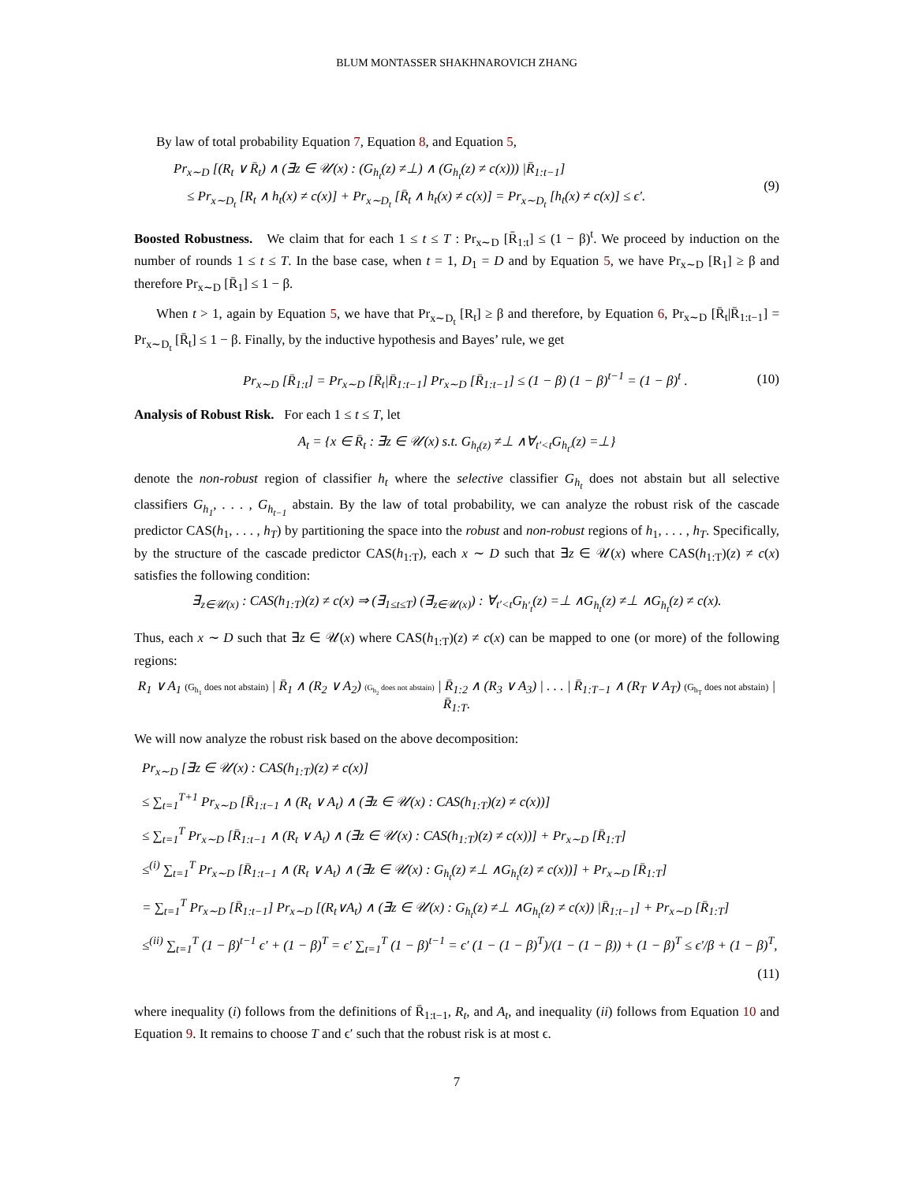BLUM MONTASSER SHAKHNAROVICH ZHANG
By law of total probability Equation 7, Equation 8, and Equation 5,
Pr<sub>x∼D</sub> [(R<sub>t</sub> ∨ R̄<sub>t</sub>) ∧ (∃z ∈ 𝒰(x) : (G<sub>h<sub>t</sub></sub>(z) ≠⊥) ∧ (G<sub>h<sub>t</sub></sub>(z) ≠ c(x))) |R̄<sub>1:t−1</sub>]
≤ Pr<sub>x∼D<sub>t</sub></sub> [R<sub>t</sub> ∧ h<sub>t</sub>(x) ≠ c(x)] + Pr<sub>x∼D<sub>t</sub></sub> [R̄<sub>t</sub> ∧ h<sub>t</sub>(x) ≠ c(x)] = Pr<sub>x∼D<sub>t</sub></sub> [h<sub>t</sub>(x) ≠ c(x)] ≤ ϵ′.
(9)
Boosted Robustness. We claim that for each 1 ≤ t ≤ T : Pr<sub>x∼D</sub> [R̄<sub>1:t</sub>] ≤ (1 − β)<sup>t</sup>. We proceed by induction on the number of rounds 1 ≤ t ≤ T. In the base case, when t = 1, D<sub>1</sub> = D and by Equation 5, we have Pr<sub>x∼D</sub> [R<sub>1</sub>] ≥ β and therefore Pr<sub>x∼D</sub> [R̄<sub>1</sub>] ≤ 1 − β.
When t > 1, again by Equation 5, we have that Pr<sub>x∼D<sub>t</sub></sub> [R<sub>t</sub>] ≥ β and therefore, by Equation 6, Pr<sub>x∼D</sub> [R̄<sub>t</sub>|R̄<sub>1:t−1</sub>] = Pr<sub>x∼D<sub>t</sub></sub> [R̄<sub>t</sub>] ≤ 1 − β. Finally, by the inductive hypothesis and Bayes’ rule, we get
Pr<sub>x∼D</sub> [R̄<sub>1:t</sub>] = Pr<sub>x∼D</sub> [R̄<sub>t</sub>|R̄<sub>1:t−1</sub>] Pr<sub>x∼D</sub> [R̄<sub>1:t−1</sub>] ≤ (1 − β) (1 − β)<sup>t−1</sup> = (1 − β)<sup>t</sup> .
(10)
Analysis of Robust Risk. For each 1 ≤ t ≤ T, let
A<sub>t</sub> = {x ∈ R̄<sub>t</sub> : ∃z ∈ 𝒰(x) s.t. G<sub>h<sub>t</sub>(z)</sub> ≠⊥ ∧∀<sub>t′<t</sub>G<sub>h<sub>t′</sub></sub>(z) =⊥}
denote the non-robust region of classifier h<sub>t</sub> where the selective classifier G<sub>h<sub>t</sub></sub> does not abstain but all selective classifiers G<sub>h<sub>1</sub></sub>, . . . , G<sub>h<sub>t−1</sub></sub> abstain. By the law of total probability, we can analyze the robust risk of the cascade predictor CAS(h<sub>1</sub>, . . . , h<sub>T</sub>) by partitioning the space into the robust and non-robust regions of h<sub>1</sub>, . . . , h<sub>T</sub>. Specifically, by the structure of the cascade predictor CAS(h<sub>1:T</sub>), each x ∼ D such that ∃z ∈ 𝒰(x) where CAS(h<sub>1:T</sub>)(z) ≠ c(x) satisfies the following condition:
∃<sub>z∈𝒰(x)</sub> : CAS(h<sub>1:T</sub>)(z) ≠ c(x) ⇒ (∃<sub>1≤t≤T</sub>) (∃<sub>z∈𝒰(x)</sub>) : ∀<sub>t′<t</sub>G<sub>h′<sub>t</sub></sub>(z) =⊥ ∧G<sub>h<sub>t</sub></sub>(z) ≠⊥ ∧G<sub>h<sub>t</sub></sub>(z) ≠ c(x).
Thus, each x ∼ D such that ∃z ∈ 𝒰(x) where CAS(h<sub>1:T</sub>)(z) ≠ c(x) can be mapped to one (or more) of the following regions:
R<sub>1</sub> ∨ A<sub>1</sub> (G<sub>h<sub>1</sub></sub> does not abstain) | R̄<sub>1</sub> ∧ (R<sub>2</sub> ∨ A<sub>2</sub>) (G<sub>h<sub>2</sub></sub> does not abstain) | R̄<sub>1:2</sub> ∧ (R<sub>3</sub> ∨ A<sub>3</sub>) | . . . | R̄<sub>1:T−1</sub> ∧ (R<sub>T</sub> ∨ A<sub>T</sub>) (G<sub>h<sub>T</sub></sub> does not abstain) | R̄<sub>1:T</sub>.
We will now analyze the robust risk based on the above decomposition:
Pr<sub>x∼D</sub> [∃z ∈ 𝒰(x) : CAS(h<sub>1:T</sub>)(z) ≠ c(x)]
≤ ∑<sub>t=1</sub><sup>T+1</sup> Pr<sub>x∼D</sub> [R̄<sub>1:t−1</sub> ∧ (R<sub>t</sub> ∨ A<sub>t</sub>) ∧ (∃z ∈ 𝒰(x) : CAS(h<sub>1:T</sub>)(z) ≠ c(x))]
≤ ∑<sub>t=1</sub><sup>T</sup> Pr<sub>x∼D</sub> [R̄<sub>1:t−1</sub> ∧ (R<sub>t</sub> ∨ A<sub>t</sub>) ∧ (∃z ∈ 𝒰(x) : CAS(h<sub>1:T</sub>)(z) ≠ c(x))] + Pr<sub>x∼D</sub> [R̄<sub>1:T</sub>]
≤<sup>(i)</sup> ∑<sub>t=1</sub><sup>T</sup> Pr<sub>x∼D</sub> [R̄<sub>1:t−1</sub> ∧ (R<sub>t</sub> ∨ A<sub>t</sub>) ∧ (∃z ∈ 𝒰(x) : G<sub>h<sub>t</sub></sub>(z) ≠⊥ ∧G<sub>h<sub>t</sub></sub>(z) ≠ c(x))] + Pr<sub>x∼D</sub> [R̄<sub>1:T</sub>]
= ∑<sub>t=1</sub><sup>T</sup> Pr<sub>x∼D</sub> [R̄<sub>1:t−1</sub>] Pr<sub>x∼D</sub> [(R<sub>t</sub>∨A<sub>t</sub>) ∧ (∃z ∈ 𝒰(x) : G<sub>h<sub>t</sub></sub>(z) ≠⊥ ∧G<sub>h<sub>t</sub></sub>(z) ≠ c(x)) |R̄<sub>1:t−1</sub>] + Pr<sub>x∼D</sub> [R̄<sub>1:T</sub>]
≤<sup>(ii)</sup> ∑<sub>t=1</sub><sup>T</sup> (1 − β)<sup>t−1</sup> ϵ′ + (1 − β)<sup>T</sup> = ϵ′ ∑<sub>t=1</sub><sup>T</sup> (1 − β)<sup>t−1</sup> = ϵ′ (1 − (1 − β)<sup>T</sup>)/(1 − (1 − β)) + (1 − β)<sup>T</sup> ≤ ϵ′/β + (1 − β)<sup>T</sup>,
(11)
where inequality (i) follows from the definitions of R̄<sub>1:t−1</sub>, R<sub>t</sub>, and A<sub>t</sub>, and inequality (ii) follows from Equation 10 and Equation 9. It remains to choose T and ϵ′ such that the robust risk is at most ϵ.
7